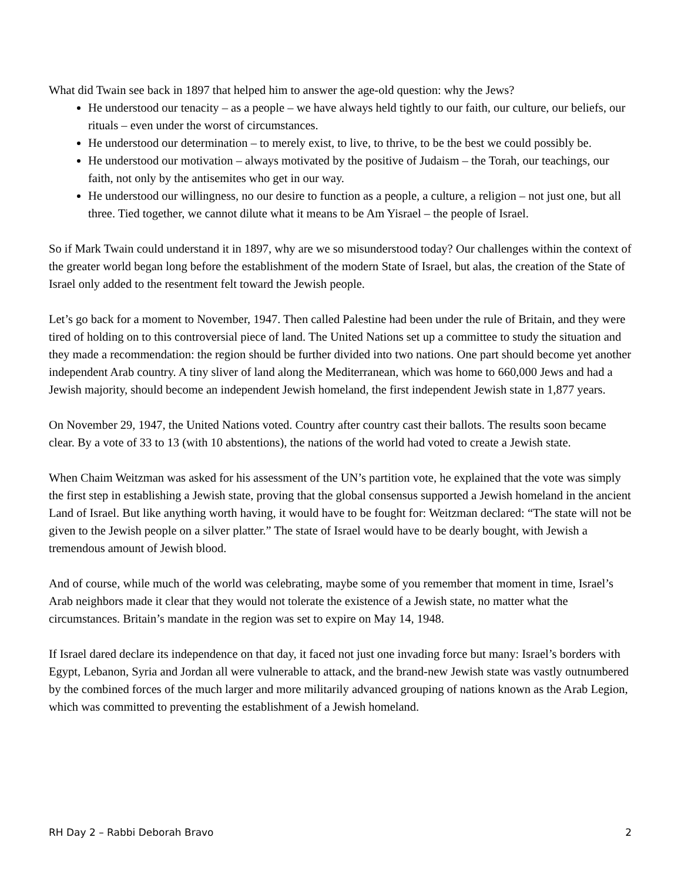What did Twain see back in 1897 that helped him to answer the age-old question: why the Jews?
He understood our tenacity – as a people – we have always held tightly to our faith, our culture, our beliefs, our rituals – even under the worst of circumstances.
He understood our determination – to merely exist, to live, to thrive, to be the best we could possibly be.
He understood our motivation – always motivated by the positive of Judaism – the Torah, our teachings, our faith, not only by the antisemites who get in our way.
He understood our willingness, no our desire to function as a people, a culture, a religion – not just one, but all three. Tied together, we cannot dilute what it means to be Am Yisrael – the people of Israel.
So if Mark Twain could understand it in 1897, why are we so misunderstood today? Our challenges within the context of the greater world began long before the establishment of the modern State of Israel, but alas, the creation of the State of Israel only added to the resentment felt toward the Jewish people.
Let’s go back for a moment to November, 1947. Then called Palestine had been under the rule of Britain, and they were tired of holding on to this controversial piece of land. The United Nations set up a committee to study the situation and they made a recommendation: the region should be further divided into two nations. One part should become yet another independent Arab country. A tiny sliver of land along the Mediterranean, which was home to 660,000 Jews and had a Jewish majority, should become an independent Jewish homeland, the first independent Jewish state in 1,877 years.
On November 29, 1947, the United Nations voted. Country after country cast their ballots. The results soon became clear. By a vote of 33 to 13 (with 10 abstentions), the nations of the world had voted to create a Jewish state.
When Chaim Weitzman was asked for his assessment of the UN’s partition vote, he explained that the vote was simply the first step in establishing a Jewish state, proving that the global consensus supported a Jewish homeland in the ancient Land of Israel. But like anything worth having, it would have to be fought for: Weitzman declared: “The state will not be given to the Jewish people on a silver platter.” The state of Israel would have to be dearly bought, with Jewish a tremendous amount of Jewish blood.
And of course, while much of the world was celebrating, maybe some of you remember that moment in time, Israel’s Arab neighbors made it clear that they would not tolerate the existence of a Jewish state, no matter what the circumstances. Britain’s mandate in the region was set to expire on May 14, 1948.
If Israel dared declare its independence on that day, it faced not just one invading force but many: Israel’s borders with Egypt, Lebanon, Syria and Jordan all were vulnerable to attack, and the brand-new Jewish state was vastly outnumbered by the combined forces of the much larger and more militarily advanced grouping of nations known as the Arab Legion, which was committed to preventing the establishment of a Jewish homeland.
RH Day 2 – Rabbi Deborah Bravo 2